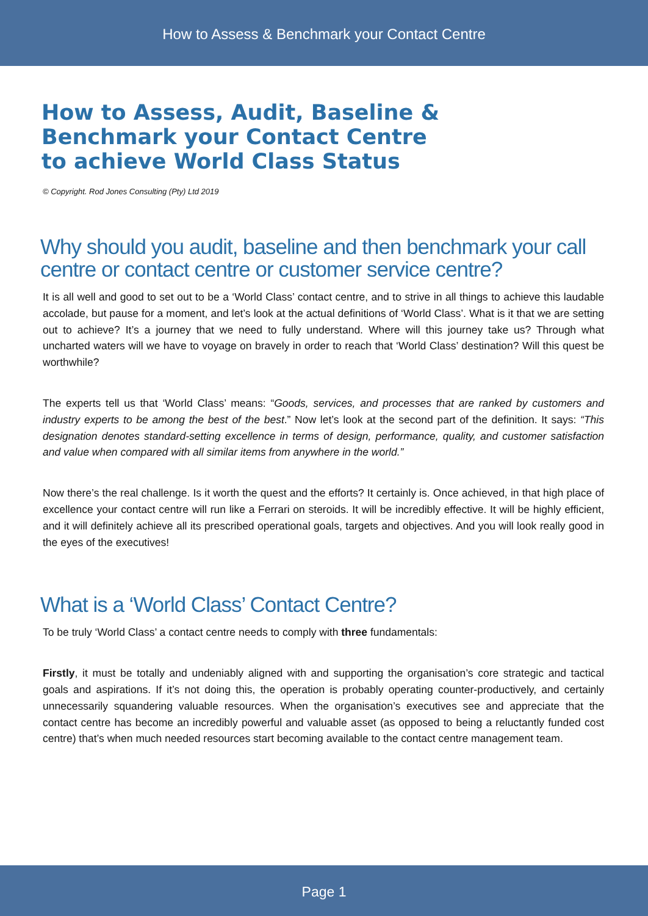How to Assess & Benchmark your Contact Centre
How to Assess, Audit, Baseline &
Benchmark your Contact Centre
to achieve World Class Status
© Copyright. Rod Jones Consulting (Pty) Ltd 2019
Why should you audit, baseline and then benchmark your call centre or contact centre or customer service centre?
It is all well and good to set out to be a ‘World Class’ contact centre, and to strive in all things to achieve this laudable accolade, but pause for a moment, and let’s look at the actual definitions of ‘World Class’. What is it that we are setting out to achieve? It’s a journey that we need to fully understand. Where will this journey take us? Through what uncharted waters will we have to voyage on bravely in order to reach that ‘World Class’ destination? Will this quest be worthwhile?
The experts tell us that ‘World Class’ means: “Goods, services, and processes that are ranked by customers and industry experts to be among the best of the best.” Now let’s look at the second part of the definition. It says: “This designation denotes standard-setting excellence in terms of design, performance, quality, and customer satisfaction and value when compared with all similar items from anywhere in the world.”
Now there’s the real challenge. Is it worth the quest and the efforts? It certainly is. Once achieved, in that high place of excellence your contact centre will run like a Ferrari on steroids. It will be incredibly effective. It will be highly efficient, and it will definitely achieve all its prescribed operational goals, targets and objectives. And you will look really good in the eyes of the executives!
What is a ‘World Class’ Contact Centre?
To be truly ‘World Class’ a contact centre needs to comply with three fundamentals:
Firstly, it must be totally and undeniably aligned with and supporting the organisation’s core strategic and tactical goals and aspirations. If it’s not doing this, the operation is probably operating counter-productively, and certainly unnecessarily squandering valuable resources. When the organisation’s executives see and appreciate that the contact centre has become an incredibly powerful and valuable asset (as opposed to being a reluctantly funded cost centre) that’s when much needed resources start becoming available to the contact centre management team.
Page 1